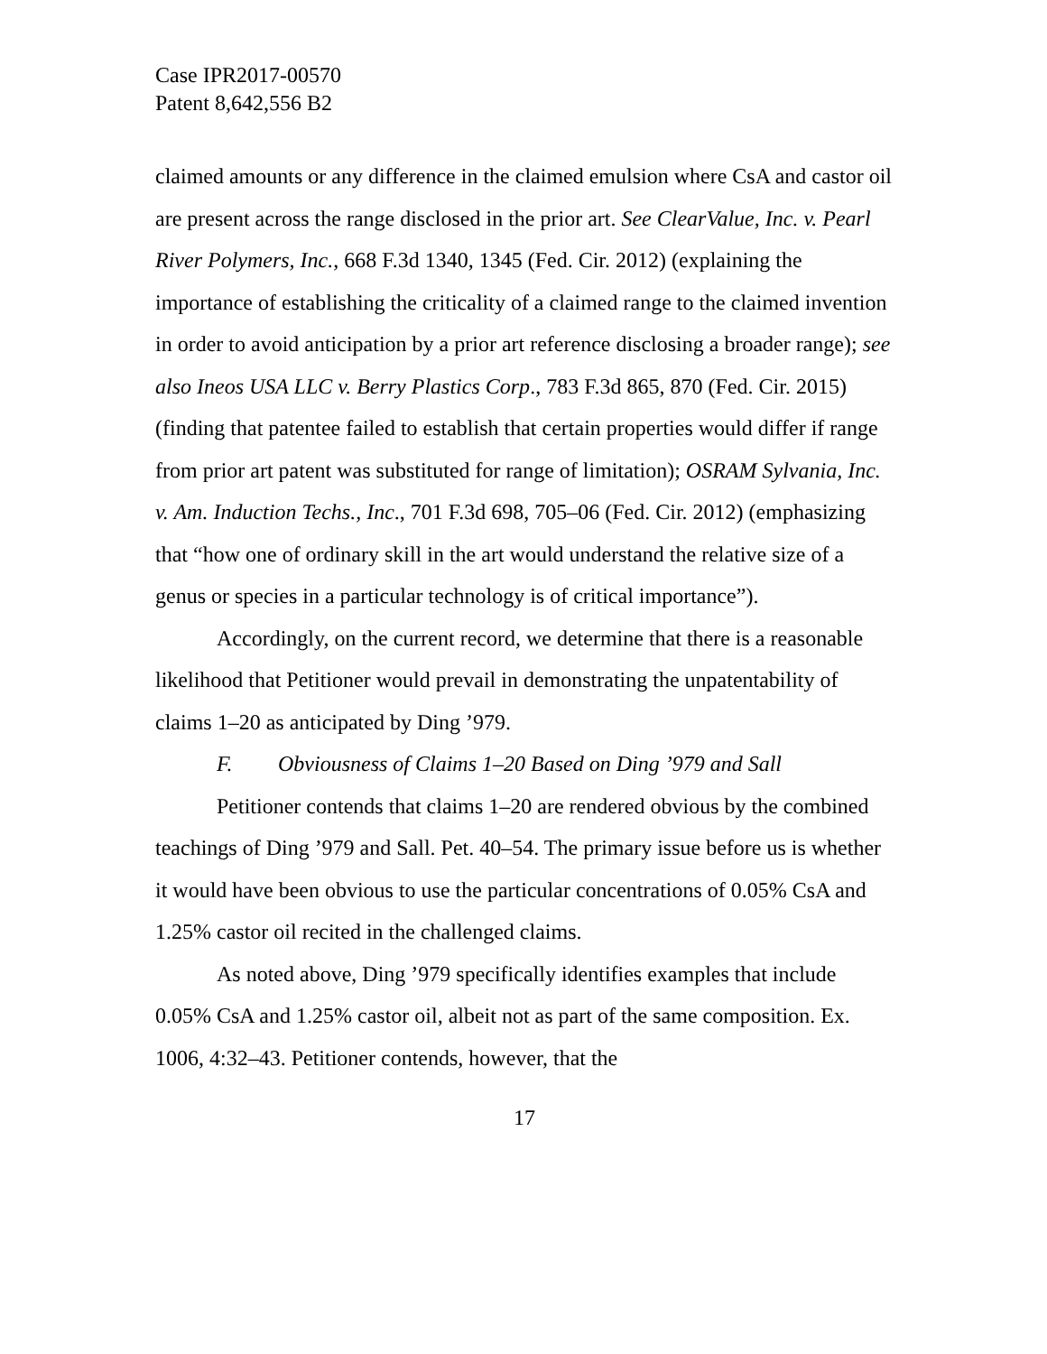Case IPR2017-00570
Patent 8,642,556 B2
claimed amounts or any difference in the claimed emulsion where CsA and castor oil are present across the range disclosed in the prior art. See ClearValue, Inc. v. Pearl River Polymers, Inc., 668 F.3d 1340, 1345 (Fed. Cir. 2012) (explaining the importance of establishing the criticality of a claimed range to the claimed invention in order to avoid anticipation by a prior art reference disclosing a broader range); see also Ineos USA LLC v. Berry Plastics Corp., 783 F.3d 865, 870 (Fed. Cir. 2015) (finding that patentee failed to establish that certain properties would differ if range from prior art patent was substituted for range of limitation); OSRAM Sylvania, Inc. v. Am. Induction Techs., Inc., 701 F.3d 698, 705–06 (Fed. Cir. 2012) (emphasizing that “how one of ordinary skill in the art would understand the relative size of a genus or species in a particular technology is of critical importance”).
Accordingly, on the current record, we determine that there is a reasonable likelihood that Petitioner would prevail in demonstrating the unpatentability of claims 1–20 as anticipated by Ding ’979.
F. Obviousness of Claims 1–20 Based on Ding ’979 and Sall
Petitioner contends that claims 1–20 are rendered obvious by the combined teachings of Ding ’979 and Sall. Pet. 40–54. The primary issue before us is whether it would have been obvious to use the particular concentrations of 0.05% CsA and 1.25% castor oil recited in the challenged claims.
As noted above, Ding ’979 specifically identifies examples that include 0.05% CsA and 1.25% castor oil, albeit not as part of the same composition. Ex. 1006, 4:32–43. Petitioner contends, however, that the
17